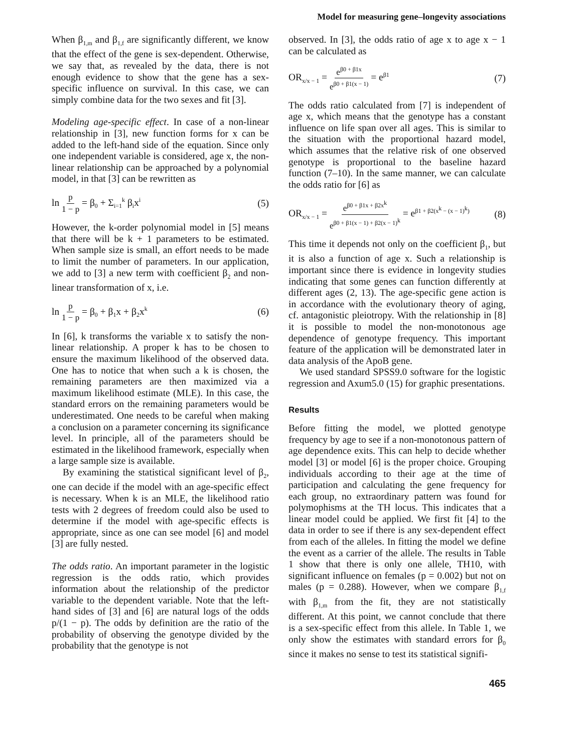Model for measuring gene–longevity associations
When β<sub>1,m</sub> and β<sub>1,f</sub> are significantly different, we know that the effect of the gene is sex-dependent. Otherwise, we say that, as revealed by the data, there is not enough evidence to show that the gene has a sex-specific influence on survival. In this case, we can simply combine data for the two sexes and fit [3].
Modeling age-specific effect. In case of a non-linear relationship in [3], new function forms for x can be added to the left-hand side of the equation. Since only one independent variable is considered, age x, the non-linear relationship can be approached by a polynomial model, in that [3] can be rewritten as
ln p 1 − p = β<sub>0</sub> + Σ<sub>i=1</sub><sup>k</sup> β<sub>i</sub>x<sup>i</sup> (5)
However, the k-order polynomial model in [5] means that there will be k + 1 parameters to be estimated. When sample size is small, an effort needs to be made to limit the number of parameters. In our application, we add to [3] a new term with coefficient β<sub>2</sub> and non-linear transformation of x, i.e.
ln p 1 − p = β<sub>0</sub> + β<sub>1</sub>x + β<sub>2</sub>x<sup>k</sup> (6)
In [6], k transforms the variable x to satisfy the non-linear relationship. A proper k has to be chosen to ensure the maximum likelihood of the observed data. One has to notice that when such a k is chosen, the remaining parameters are then maximized via a maximum likelihood estimate (MLE). In this case, the standard errors on the remaining parameters would be underestimated. One needs to be careful when making a conclusion on a parameter concerning its significance level. In principle, all of the parameters should be estimated in the likelihood framework, especially when a large sample size is available.
By examining the statistical significant level of β<sub>2</sub>, one can decide if the model with an age-specific effect is necessary. When k is an MLE, the likelihood ratio tests with 2 degrees of freedom could also be used to determine if the model with age-specific effects is appropriate, since as one can see model [6] and model [3] are fully nested.
The odds ratio. An important parameter in the logistic regression is the odds ratio, which provides information about the relationship of the predictor variable to the dependent variable. Note that the left-hand sides of [3] and [6] are natural logs of the odds p/(1 − p). The odds by definition are the ratio of the probability of observing the genotype divided by the probability that the genotype is not
observed. In [3], the odds ratio of age x to age x − 1 can be calculated as
OR<sub>x/x − 1</sub> = e<sup>β0 + β1x</sup> e<sup>β0 + β1(x − 1)</sup> = e<sup>β1</sup> (7)
The odds ratio calculated from [7] is independent of age x, which means that the genotype has a constant influence on life span over all ages. This is similar to the situation with the proportional hazard model, which assumes that the relative risk of one observed genotype is proportional to the baseline hazard function (7–10). In the same manner, we can calculate the odds ratio for [6] as
OR<sub>x/x − 1</sub> = e<sup>β0 + β1x + β2x<sup>k</sup></sup> e<sup>β0 + β1(x − 1) + β2(x − 1)<sup>k</sup></sup> = e<sup>β1 + β2(x<sup>k</sup> − (x − 1)<sup>k</sup>)</sup> (8)
This time it depends not only on the coefficient β<sub>1</sub>, but it is also a function of age x. Such a relationship is important since there is evidence in longevity studies indicating that some genes can function differently at different ages (2, 13). The age-specific gene action is in accordance with the evolutionary theory of aging, cf. antagonistic pleiotropy. With the relationship in [8] it is possible to model the non-monotonous age dependence of genotype frequency. This important feature of the application will be demonstrated later in data analysis of the ApoB gene.
We used standard SPSS9.0 software for the logistic regression and Axum5.0 (15) for graphic presentations.
Results
Before fitting the model, we plotted genotype frequency by age to see if a non-monotonous pattern of age dependence exits. This can help to decide whether model [3] or model [6] is the proper choice. Grouping individuals according to their age at the time of participation and calculating the gene frequency for each group, no extraordinary pattern was found for polymophisms at the TH locus. This indicates that a linear model could be applied. We first fit [4] to the data in order to see if there is any sex-dependent effect from each of the alleles. In fitting the model we define the event as a carrier of the allele. The results in Table 1 show that there is only one allele, TH10, with significant influence on females (p = 0.002) but not on males (p = 0.288). However, when we compare β<sub>1,f</sub> with β<sub>1,m</sub> from the fit, they are not statistically different. At this point, we cannot conclude that there is a sex-specific effect from this allele. In Table 1, we only show the estimates with standard errors for β<sub>0</sub> since it makes no sense to test its statistical signifi-
465